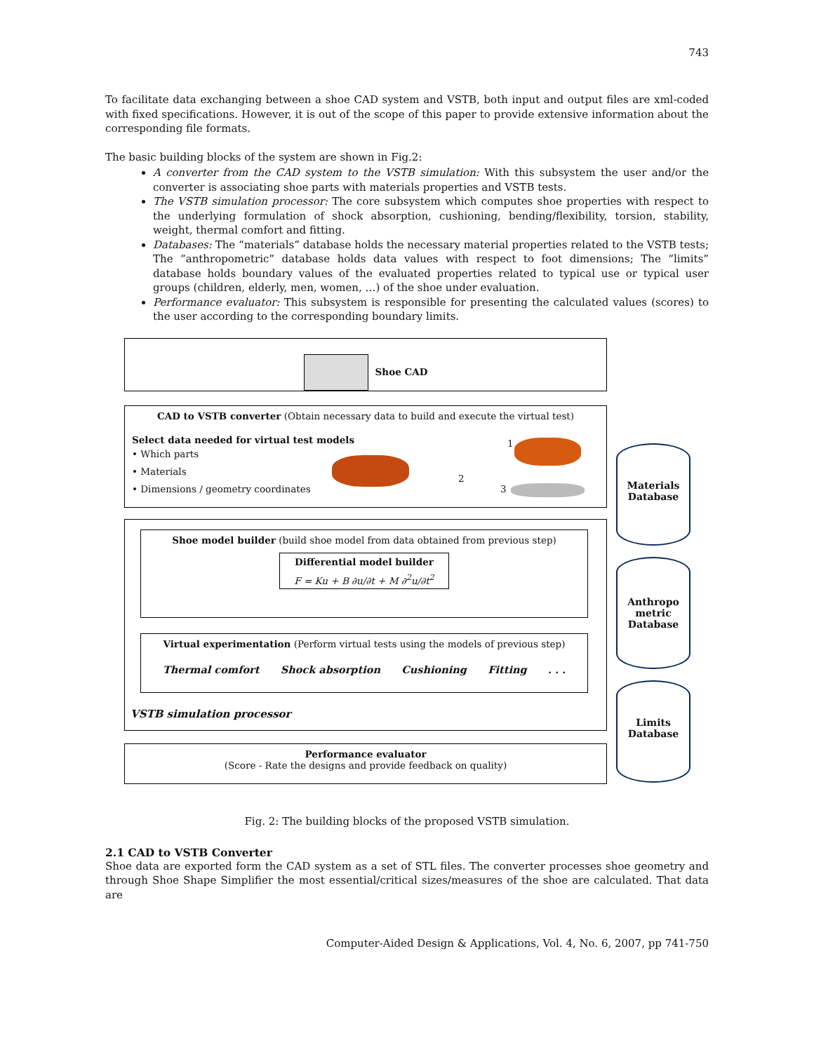743
To facilitate data exchanging between a shoe CAD system and VSTB, both input and output files are xml-coded with fixed specifications. However, it is out of the scope of this paper to provide extensive information about the corresponding file formats.
The basic building blocks of the system are shown in Fig.2:
A converter from the CAD system to the VSTB simulation: With this subsystem the user and/or the converter is associating shoe parts with materials properties and VSTB tests.
The VSTB simulation processor: The core subsystem which computes shoe properties with respect to the underlying formulation of shock absorption, cushioning, bending/flexibility, torsion, stability, weight, thermal comfort and fitting.
Databases: The “materials” database holds the necessary material properties related to the VSTB tests; The “anthropometric” database holds data values with respect to foot dimensions; The “limits” database holds boundary values of the evaluated properties related to typical use or typical user groups (children, elderly, men, women, …) of the shoe under evaluation.
Performance evaluator: This subsystem is responsible for presenting the calculated values (scores) to the user according to the corresponding boundary limits.
Shoe CAD
CAD to VSTB converter (Obtain necessary data to build and execute the virtual test)
Select data needed for virtual test models
• Which parts
• Materials
• Dimensions / geometry coordinates
1
2
3
Shoe model builder (build shoe model from data obtained from previous step)
Differential model builder
F = Ku + B ∂u/∂t + M ∂<sup>2</sup>u/∂t<sup>2</sup>
Virtual experimentation (Perform virtual tests using the models of previous step)
Thermal comfort Shock absorption Cushioning Fitting . . .
VSTB simulation processor
Performance evaluator
(Score - Rate the designs and provide feedback on quality)
Materials
Database
Anthropo
metric
Database
Limits
Database
Fig. 2: The building blocks of the proposed VSTB simulation.
2.1 CAD to VSTB Converter
Shoe data are exported form the CAD system as a set of STL files. The converter processes shoe geometry and through Shoe Shape Simplifier the most essential/critical sizes/measures of the shoe are calculated. That data are
Computer-Aided Design & Applications, Vol. 4, No. 6, 2007, pp 741-750